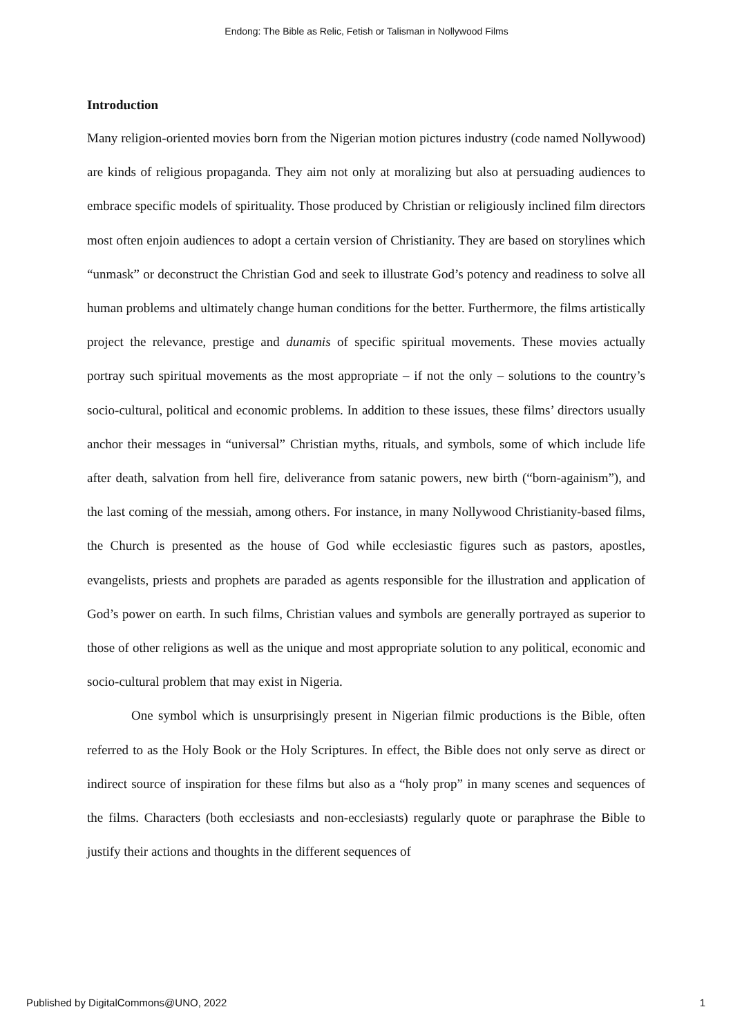Endong: The Bible as Relic, Fetish or Talisman in Nollywood Films
Introduction
Many religion-oriented movies born from the Nigerian motion pictures industry (code named Nollywood) are kinds of religious propaganda. They aim not only at moralizing but also at persuading audiences to embrace specific models of spirituality. Those produced by Christian or religiously inclined film directors most often enjoin audiences to adopt a certain version of Christianity. They are based on storylines which “unmask” or deconstruct the Christian God and seek to illustrate God’s potency and readiness to solve all human problems and ultimately change human conditions for the better. Furthermore, the films artistically project the relevance, prestige and dunamis of specific spiritual movements. These movies actually portray such spiritual movements as the most appropriate – if not the only – solutions to the country’s socio-cultural, political and economic problems. In addition to these issues, these films’ directors usually anchor their messages in “universal” Christian myths, rituals, and symbols, some of which include life after death, salvation from hell fire, deliverance from satanic powers, new birth (“born-againism”), and the last coming of the messiah, among others. For instance, in many Nollywood Christianity-based films, the Church is presented as the house of God while ecclesiastic figures such as pastors, apostles, evangelists, priests and prophets are paraded as agents responsible for the illustration and application of God’s power on earth. In such films, Christian values and symbols are generally portrayed as superior to those of other religions as well as the unique and most appropriate solution to any political, economic and socio-cultural problem that may exist in Nigeria.
One symbol which is unsurprisingly present in Nigerian filmic productions is the Bible, often referred to as the Holy Book or the Holy Scriptures. In effect, the Bible does not only serve as direct or indirect source of inspiration for these films but also as a “holy prop” in many scenes and sequences of the films. Characters (both ecclesiasts and non-ecclesiasts) regularly quote or paraphrase the Bible to justify their actions and thoughts in the different sequences of
Published by DigitalCommons@UNO, 2022 1